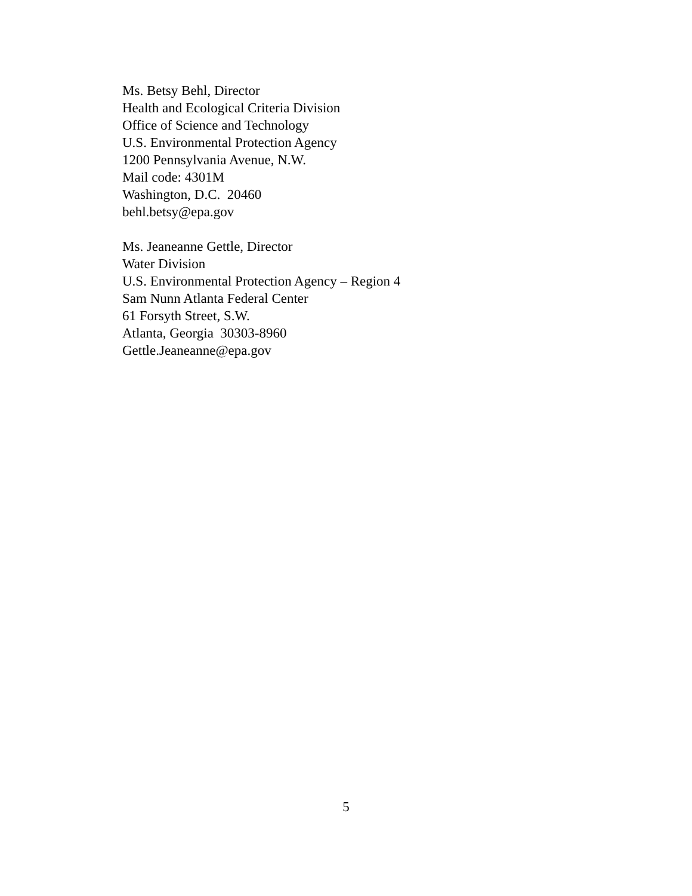Ms. Betsy Behl, Director
Health and Ecological Criteria Division
Office of Science and Technology
U.S. Environmental Protection Agency
1200 Pennsylvania Avenue, N.W.
Mail code: 4301M
Washington, D.C. 20460
behl.betsy@epa.gov
Ms. Jeaneanne Gettle, Director
Water Division
U.S. Environmental Protection Agency – Region 4
Sam Nunn Atlanta Federal Center
61 Forsyth Street, S.W.
Atlanta, Georgia 30303-8960
Gettle.Jeaneanne@epa.gov
5